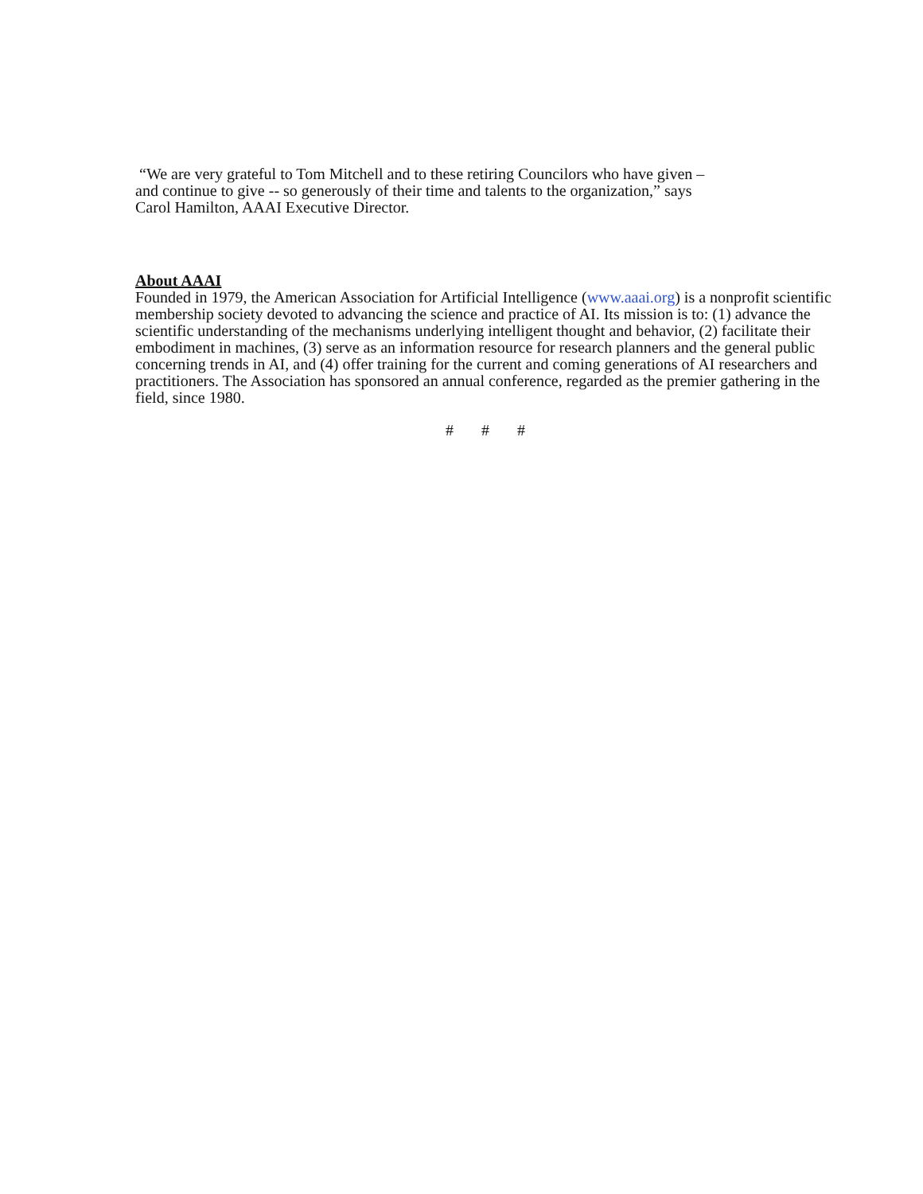“We are very grateful to Tom Mitchell and to these retiring Councilors who have given –
and continue to give -- so generously of their time and talents to the organization,” says
Carol Hamilton, AAAI Executive Director.
About AAAI
Founded in 1979, the American Association for Artificial Intelligence (www.aaai.org) is a nonprofit scientific membership society devoted to advancing the science and practice of AI. Its mission is to: (1) advance the scientific understanding of the mechanisms underlying intelligent thought and behavior, (2) facilitate their embodiment in machines, (3) serve as an information resource for research planners and the general public concerning trends in AI, and (4) offer training for the current and coming generations of AI researchers and practitioners. The Association has sponsored an annual conference, regarded as the premier gathering in the field, since 1980.
# # #